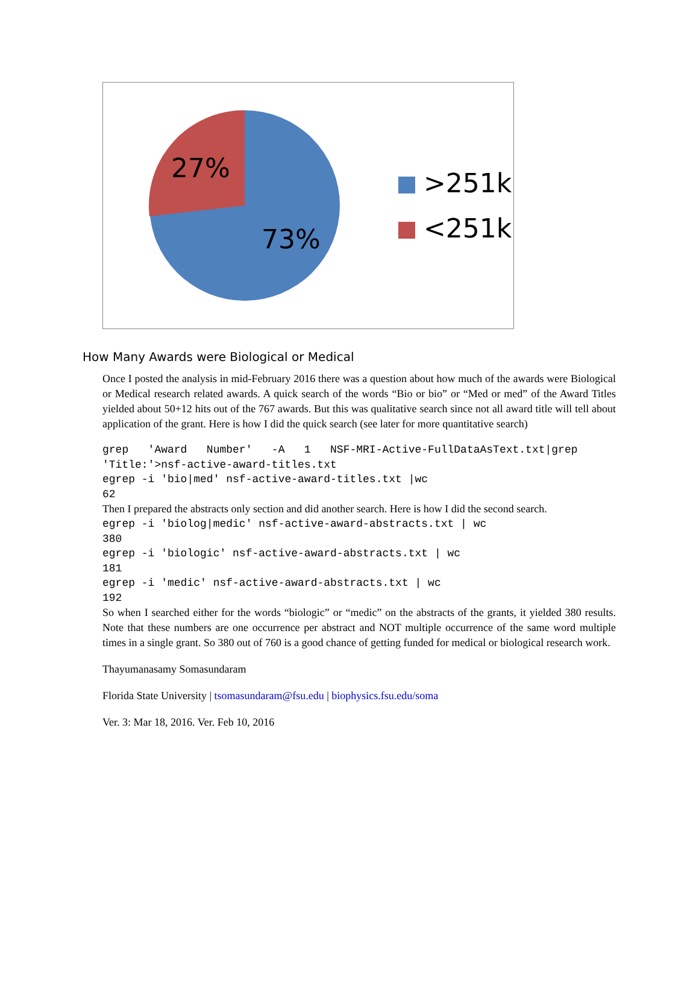27%
73%
>251k
<251k
How Many Awards were Biological or Medical
Once I posted the analysis in mid-February 2016 there was a question about how much of the awards were Biological or Medical research related awards. A quick search of the words “Bio or bio” or “Med or med” of the Award Titles yielded about 50+12 hits out of the 767 awards. But this was qualitative search since not all award title will tell about application of the grant. Here is how I did the quick search (see later for more quantitative search)
grep   'Award   Number'   -A   1   NSF-MRI-Active-FullDataAsText.txt|grep 'Title:'>nsf-active-award-titles.txt
egrep -i 'bio|med' nsf-active-award-titles.txt |wc
62
Then I prepared the abstracts only section and did another search. Here is how I did the second search.
egrep -i 'biolog|medic' nsf-active-award-abstracts.txt | wc
380
egrep -i 'biologic' nsf-active-award-abstracts.txt | wc
181
egrep -i 'medic' nsf-active-award-abstracts.txt | wc
192
So when I searched either for the words “biologic” or “medic” on the abstracts of the grants, it yielded 380 results. Note that these numbers are one occurrence per abstract and NOT multiple occurrence of the same word multiple times in a single grant. So 380 out of 760 is a good chance of getting funded for medical or biological research work.
Thayumanasamy Somasundaram
Florida State University | tsomasundaram@fsu.edu | biophysics.fsu.edu/soma
Ver. 3: Mar 18, 2016. Ver. Feb 10, 2016